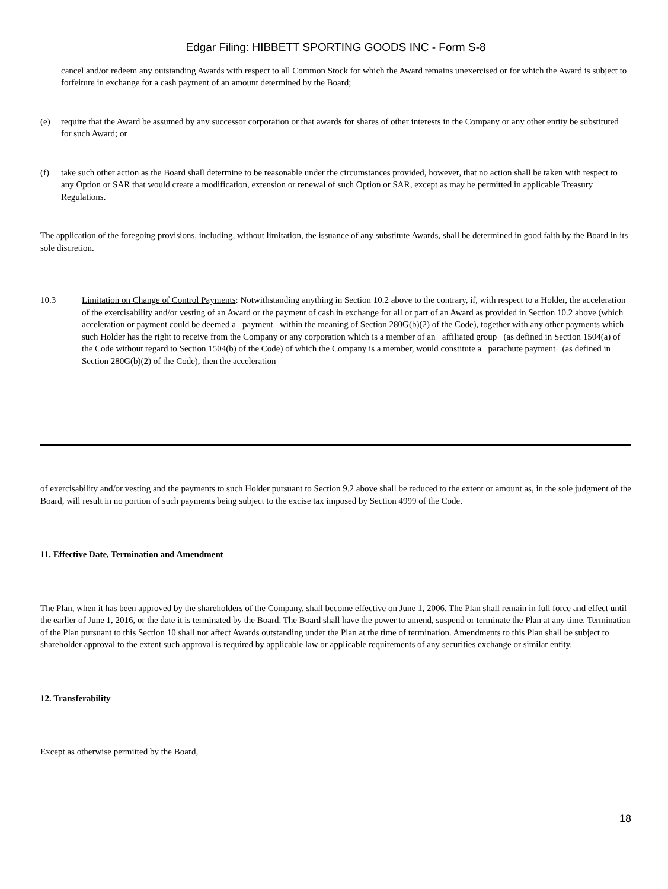Edgar Filing: HIBBETT SPORTING GOODS INC - Form S-8
cancel and/or redeem any outstanding Awards with respect to all Common Stock for which the Award remains unexercised or for which the Award is subject to forfeiture in exchange for a cash payment of an amount determined by the Board;
(e) require that the Award be assumed by any successor corporation or that awards for shares of other interests in the Company or any other entity be substituted for such Award; or
(f) take such other action as the Board shall determine to be reasonable under the circumstances provided, however, that no action shall be taken with respect to any Option or SAR that would create a modification, extension or renewal of such Option or SAR, except as may be permitted in applicable Treasury Regulations.
The application of the foregoing provisions, including, without limitation, the issuance of any substitute Awards, shall be determined in good faith by the Board in its sole discretion.
10.3 Limitation on Change of Control Payments: Notwithstanding anything in Section 10.2 above to the contrary, if, with respect to a Holder, the acceleration of the exercisability and/or vesting of an Award or the payment of cash in exchange for all or part of an Award as provided in Section 10.2 above (which acceleration or payment could be deemed a payment within the meaning of Section 280G(b)(2) of the Code), together with any other payments which such Holder has the right to receive from the Company or any corporation which is a member of an affiliated group (as defined in Section 1504(a) of the Code without regard to Section 1504(b) of the Code) of which the Company is a member, would constitute a parachute payment (as defined in Section 280G(b)(2) of the Code), then the acceleration
of exercisability and/or vesting and the payments to such Holder pursuant to Section 9.2 above shall be reduced to the extent or amount as, in the sole judgment of the Board, will result in no portion of such payments being subject to the excise tax imposed by Section 4999 of the Code.
11. Effective Date, Termination and Amendment
The Plan, when it has been approved by the shareholders of the Company, shall become effective on June 1, 2006. The Plan shall remain in full force and effect until the earlier of June 1, 2016, or the date it is terminated by the Board. The Board shall have the power to amend, suspend or terminate the Plan at any time. Termination of the Plan pursuant to this Section 10 shall not affect Awards outstanding under the Plan at the time of termination. Amendments to this Plan shall be subject to shareholder approval to the extent such approval is required by applicable law or applicable requirements of any securities exchange or similar entity.
12. Transferability
Except as otherwise permitted by the Board,
18